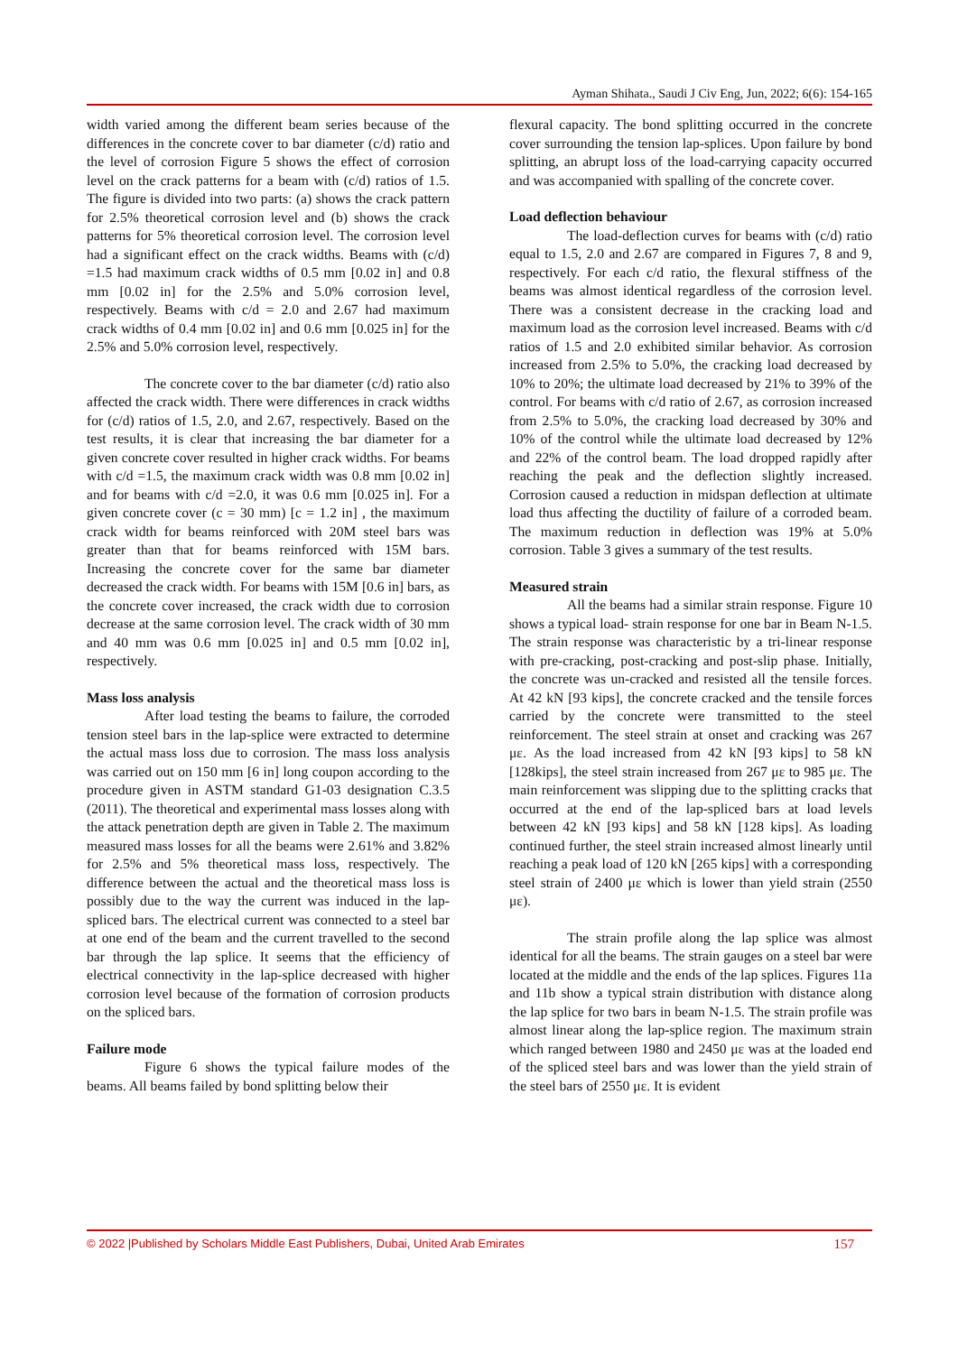Ayman Shihata., Saudi J Civ Eng, Jun, 2022; 6(6): 154-165
width varied among the different beam series because of the differences in the concrete cover to bar diameter (c/d) ratio and the level of corrosion Figure 5 shows the effect of corrosion level on the crack patterns for a beam with (c/d) ratios of 1.5. The figure is divided into two parts: (a) shows the crack pattern for 2.5% theoretical corrosion level and (b) shows the crack patterns for 5% theoretical corrosion level. The corrosion level had a significant effect on the crack widths. Beams with (c/d) =1.5 had maximum crack widths of 0.5 mm [0.02 in] and 0.8 mm [0.02 in] for the 2.5% and 5.0% corrosion level, respectively. Beams with c/d = 2.0 and 2.67 had maximum crack widths of 0.4 mm [0.02 in] and 0.6 mm [0.025 in] for the 2.5% and 5.0% corrosion level, respectively.
The concrete cover to the bar diameter (c/d) ratio also affected the crack width. There were differences in crack widths for (c/d) ratios of 1.5, 2.0, and 2.67, respectively. Based on the test results, it is clear that increasing the bar diameter for a given concrete cover resulted in higher crack widths. For beams with c/d =1.5, the maximum crack width was 0.8 mm [0.02 in] and for beams with c/d =2.0, it was 0.6 mm [0.025 in]. For a given concrete cover (c = 30 mm) [c = 1.2 in] , the maximum crack width for beams reinforced with 20M steel bars was greater than that for beams reinforced with 15M bars. Increasing the concrete cover for the same bar diameter decreased the crack width. For beams with 15M [0.6 in] bars, as the concrete cover increased, the crack width due to corrosion decrease at the same corrosion level. The crack width of 30 mm and 40 mm was 0.6 mm [0.025 in] and 0.5 mm [0.02 in], respectively.
Mass loss analysis
After load testing the beams to failure, the corroded tension steel bars in the lap-splice were extracted to determine the actual mass loss due to corrosion. The mass loss analysis was carried out on 150 mm [6 in] long coupon according to the procedure given in ASTM standard G1-03 designation C.3.5 (2011). The theoretical and experimental mass losses along with the attack penetration depth are given in Table 2. The maximum measured mass losses for all the beams were 2.61% and 3.82% for 2.5% and 5% theoretical mass loss, respectively. The difference between the actual and the theoretical mass loss is possibly due to the way the current was induced in the lap-spliced bars. The electrical current was connected to a steel bar at one end of the beam and the current travelled to the second bar through the lap splice. It seems that the efficiency of electrical connectivity in the lap-splice decreased with higher corrosion level because of the formation of corrosion products on the spliced bars.
Failure mode
Figure 6 shows the typical failure modes of the beams. All beams failed by bond splitting below their
flexural capacity. The bond splitting occurred in the concrete cover surrounding the tension lap-splices. Upon failure by bond splitting, an abrupt loss of the load-carrying capacity occurred and was accompanied with spalling of the concrete cover.
Load deflection behaviour
The load-deflection curves for beams with (c/d) ratio equal to 1.5, 2.0 and 2.67 are compared in Figures 7, 8 and 9, respectively. For each c/d ratio, the flexural stiffness of the beams was almost identical regardless of the corrosion level. There was a consistent decrease in the cracking load and maximum load as the corrosion level increased. Beams with c/d ratios of 1.5 and 2.0 exhibited similar behavior. As corrosion increased from 2.5% to 5.0%, the cracking load decreased by 10% to 20%; the ultimate load decreased by 21% to 39% of the control. For beams with c/d ratio of 2.67, as corrosion increased from 2.5% to 5.0%, the cracking load decreased by 30% and 10% of the control while the ultimate load decreased by 12% and 22% of the control beam. The load dropped rapidly after reaching the peak and the deflection slightly increased. Corrosion caused a reduction in midspan deflection at ultimate load thus affecting the ductility of failure of a corroded beam. The maximum reduction in deflection was 19% at 5.0% corrosion. Table 3 gives a summary of the test results.
Measured strain
All the beams had a similar strain response. Figure 10 shows a typical load- strain response for one bar in Beam N-1.5. The strain response was characteristic by a tri-linear response with pre-cracking, post-cracking and post-slip phase. Initially, the concrete was un-cracked and resisted all the tensile forces. At 42 kN [93 kips], the concrete cracked and the tensile forces carried by the concrete were transmitted to the steel reinforcement. The steel strain at onset and cracking was 267 με. As the load increased from 42 kN [93 kips] to 58 kN [128kips], the steel strain increased from 267 με to 985 με. The main reinforcement was slipping due to the splitting cracks that occurred at the end of the lap-spliced bars at load levels between 42 kN [93 kips] and 58 kN [128 kips]. As loading continued further, the steel strain increased almost linearly until reaching a peak load of 120 kN [265 kips] with a corresponding steel strain of 2400 με which is lower than yield strain (2550 με).
The strain profile along the lap splice was almost identical for all the beams. The strain gauges on a steel bar were located at the middle and the ends of the lap splices. Figures 11a and 11b show a typical strain distribution with distance along the lap splice for two bars in beam N-1.5. The strain profile was almost linear along the lap-splice region. The maximum strain which ranged between 1980 and 2450 με was at the loaded end of the spliced steel bars and was lower than the yield strain of the steel bars of 2550 με. It is evident
© 2022 |Published by Scholars Middle East Publishers, Dubai, United Arab Emirates 157